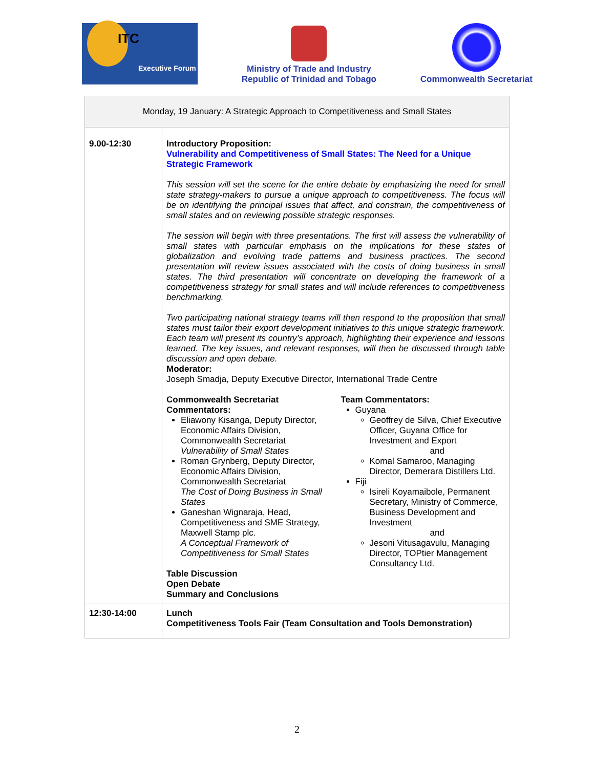ITC
Executive Forum
Ministry of Trade and Industry
Republic of Trinidad and Tobago
Commonwealth Secretariat
| Monday, 19 January: A Strategic Approach to Competitiveness and Small States | |
| 9.00-12:30 | Introductory Proposition: Vulnerability and Competitiveness of Small States: The Need for a Unique Strategic Framework This session will set the scene for the entire debate by emphasizing the need for small state strategy-makers to pursue a unique approach to competitiveness. The focus will be on identifying the principal issues that affect, and constrain, the competitiveness of small states and on reviewing possible strategic responses. The session will begin with three presentations. The first will assess the vulnerability of small states with particular emphasis on the implications for these states of globalization and evolving trade patterns and business practices. The second presentation will review issues associated with the costs of doing business in small states. The third presentation will concentrate on developing the framework of a competitiveness strategy for small states and will include references to competitiveness benchmarking. Two participating national strategy teams will then respond to the proposition that small states must tailor their export development initiatives to this unique strategic framework. Each team will present its country’s approach, highlighting their experience and lessons learned. The key issues, and relevant responses, will then be discussed through table discussion and open debate. Moderator: Joseph Smadja, Deputy Executive Director, International Trade Centre Commonwealth Secretariat Commentators: Eliawony Kisanga, Deputy Director, Economic Affairs Division, Commonwealth Secretariat Vulnerability of Small States Roman Grynberg, Deputy Director, Economic Affairs Division, Commonwealth Secretariat The Cost of Doing Business in Small States Ganeshan Wignaraja, Head, Competitiveness and SME Strategy, Maxwell Stamp plc. A Conceptual Framework of Competitiveness for Small States Team Commentators: Guyana Geoffrey de Silva, Chief Executive Officer, Guyana Office for Investment and Export and Komal Samaroo, Managing Director, Demerara Distillers Ltd. Fiji Isireli Koyamaibole, Permanent Secretary, Ministry of Commerce, Business Development and Investment and Jesoni Vitusagavulu, Managing Director, TOPtier Management Consultancy Ltd. Table Discussion Open Debate Summary and Conclusions |
| 12:30-14:00 | Lunch Competitiveness Tools Fair (Team Consultation and Tools Demonstration) |
2